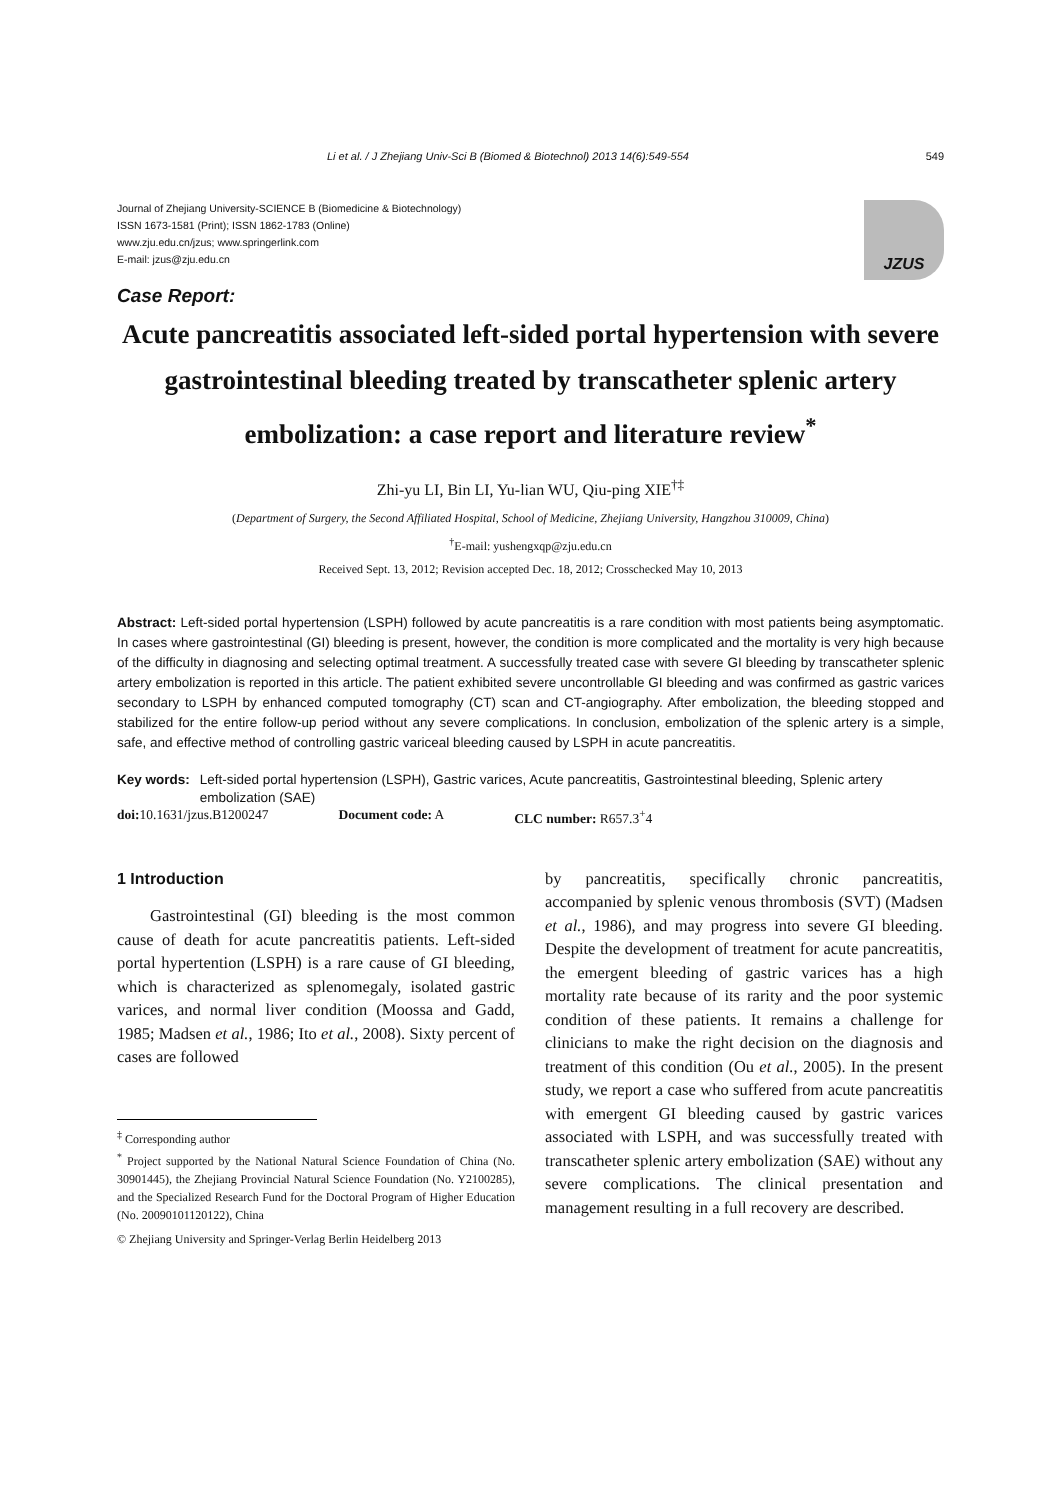Li et al. / J Zhejiang Univ-Sci B (Biomed & Biotechnol) 2013 14(6):549-554 549
Journal of Zhejiang University-SCIENCE B (Biomedicine & Biotechnology)
ISSN 1673-1581 (Print); ISSN 1862-1783 (Online)
www.zju.edu.cn/jzus; www.springerlink.com
E-mail: jzus@zju.edu.cn
JZUS
Case Report:
Acute pancreatitis associated left-sided portal hypertension with severe gastrointestinal bleeding treated by transcatheter splenic artery embolization: a case report and literature review<sup>*</sup>
Zhi-yu LI, Bin LI, Yu-lian WU, Qiu-ping XIE<sup>†‡</sup>
(Department of Surgery, the Second Affiliated Hospital, School of Medicine, Zhejiang University, Hangzhou 310009, China)
<sup>†</sup> E-mail: yushengxqp@zju.edu.cn
Received Sept. 13, 2012; Revision accepted Dec. 18, 2012; Crosschecked May 10, 2013
Abstract: Left-sided portal hypertension (LSPH) followed by acute pancreatitis is a rare condition with most patients being asymptomatic. In cases where gastrointestinal (GI) bleeding is present, however, the condition is more complicated and the mortality is very high because of the difficulty in diagnosing and selecting optimal treatment. A successfully treated case with severe GI bleeding by transcatheter splenic artery embolization is reported in this article. The patient exhibited severe uncontrollable GI bleeding and was confirmed as gastric varices secondary to LSPH by enhanced computed tomography (CT) scan and CT-angiography. After embolization, the bleeding stopped and stabilized for the entire follow-up period without any severe complications. In conclusion, embolization of the splenic artery is a simple, safe, and effective method of controlling gastric variceal bleeding caused by LSPH in acute pancreatitis.
Key words: Left-sided portal hypertension (LSPH), Gastric varices, Acute pancreatitis, Gastrointestinal bleeding, Splenic artery embolization (SAE)
doi: 10.1631/jzus.B1200247 Document code: A CLC number: R657.3<sup>+</sup>4
1 Introduction
Gastrointestinal (GI) bleeding is the most common cause of death for acute pancreatitis patients. Left-sided portal hypertention (LSPH) is a rare cause of GI bleeding, which is characterized as splenomegaly, isolated gastric varices, and normal liver condition (Moossa and Gadd, 1985; Madsen et al., 1986; Ito et al., 2008). Sixty percent of cases are followed
<sup>‡</sup> Corresponding author
<sup>*</sup> Project supported by the National Natural Science Foundation of China (No. 30901445), the Zhejiang Provincial Natural Science Foundation (No. Y2100285), and the Specialized Research Fund for the Doctoral Program of Higher Education (No. 20090101120122), China
© Zhejiang University and Springer-Verlag Berlin Heidelberg 2013
by pancreatitis, specifically chronic pancreatitis, accompanied by splenic venous thrombosis (SVT) (Madsen et al., 1986), and may progress into severe GI bleeding. Despite the development of treatment for acute pancreatitis, the emergent bleeding of gastric varices has a high mortality rate because of its rarity and the poor systemic condition of these patients. It remains a challenge for clinicians to make the right decision on the diagnosis and treatment of this condition (Ou et al., 2005). In the present study, we report a case who suffered from acute pancreatitis with emergent GI bleeding caused by gastric varices associated with LSPH, and was successfully treated with transcatheter splenic artery embolization (SAE) without any severe complications. The clinical presentation and management resulting in a full recovery are described.